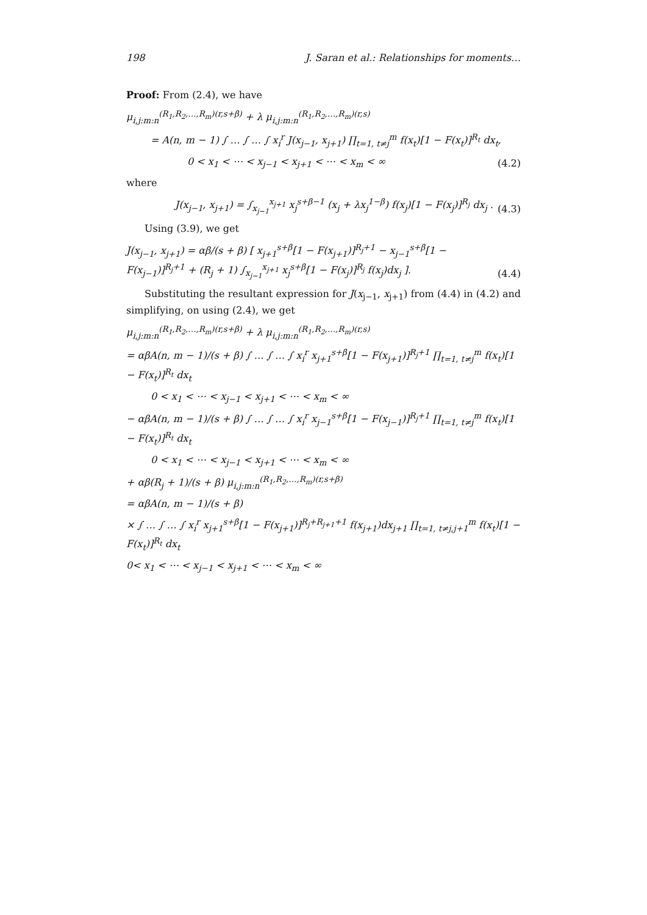198 J. Saran et al.: Relationships for moments…
Proof: From (2.4), we have
μ<sub>i,j:m:n</sub><sup>(R<sub>1</sub>,R<sub>2</sub>,…,R<sub>m</sub>)(r,s+β)</sup> + λ μ<sub>i,j:m:n</sub><sup>(R<sub>1</sub>,R<sub>2</sub>,…,R<sub>m</sub>)(r,s)</sup>
= A(n, m − 1) ∫ … ∫ … ∫ x<sub>i</sub><sup>r</sup> J(x<sub>j−1</sub>, x<sub>j+1</sub>) ∏<sub>t=1, t≠j</sub><sup>m</sup> f(x<sub>t</sub>)[1 − F(x<sub>t</sub>)]<sup>R<sub>t</sub></sup> dx<sub>t</sub>,
0 < x<sub>1</sub> < ⋯ < x<sub>j−1</sub> < x<sub>j+1</sub> < ⋯ < x<sub>m</sub> < ∞ (4.2)
where
J(x<sub>j−1</sub>, x<sub>j+1</sub>) = ∫<sub>x<sub>j−1</sub></sub><sup>x<sub>j+1</sub></sup> x<sub>j</sub><sup>s+β−1</sup> (x<sub>j</sub> + λx<sub>j</sub><sup>1−β</sup>) f(x<sub>j</sub>)[1 − F(x<sub>j</sub>)]<sup>R<sub>j</sub></sup> dx<sub>j</sub> . (4.3)
Using (3.9), we get
J(x<sub>j−1</sub>, x<sub>j+1</sub>) = αβ/(s + β) [ x<sub>j+1</sub><sup>s+β</sup>[1 − F(x<sub>j+1</sub>)]<sup>R<sub>j</sub>+1</sup> − x<sub>j−1</sub><sup>s+β</sup>[1 − F(x<sub>j−1</sub>)]<sup>R<sub>j</sub>+1</sup> + (R<sub>j</sub> + 1) ∫<sub>x<sub>j−1</sub></sub><sup>x<sub>j+1</sub></sup> x<sub>j</sub><sup>s+β</sup>[1 − F(x<sub>j</sub>)]<sup>R<sub>j</sub></sup> f(x<sub>j</sub>)dx<sub>j</sub> ]. (4.4)
Substituting the resultant expression for J(x<sub>j−1</sub>, x<sub>j+1</sub>) from (4.4) in (4.2) and simplifying, on using (2.4), we get
μ<sub>i,j:m:n</sub><sup>(R<sub>1</sub>,R<sub>2</sub>,…,R<sub>m</sub>)(r,s+β)</sup> + λ μ<sub>i,j:m:n</sub><sup>(R<sub>1</sub>,R<sub>2</sub>,…,R<sub>m</sub>)(r,s)</sup>
= αβA(n, m − 1)/(s + β) ∫ … ∫ … ∫ x<sub>i</sub><sup>r</sup> x<sub>j+1</sub><sup>s+β</sup>[1 − F(x<sub>j+1</sub>)]<sup>R<sub>j</sub>+1</sup> ∏<sub>t=1, t≠j</sub><sup>m</sup> f(x<sub>t</sub>)[1 − F(x<sub>t</sub>)]<sup>R<sub>t</sub></sup> dx<sub>t</sub>
0 < x<sub>1</sub> < ⋯ < x<sub>j−1</sub> < x<sub>j+1</sub> < ⋯ < x<sub>m</sub> < ∞
− αβA(n, m − 1)/(s + β) ∫ … ∫ … ∫ x<sub>i</sub><sup>r</sup> x<sub>j−1</sub><sup>s+β</sup>[1 − F(x<sub>j−1</sub>)]<sup>R<sub>j</sub>+1</sup> ∏<sub>t=1, t≠j</sub><sup>m</sup> f(x<sub>t</sub>)[1 − F(x<sub>t</sub>)]<sup>R<sub>t</sub></sup> dx<sub>t</sub>
0 < x<sub>1</sub> < ⋯ < x<sub>j−1</sub> < x<sub>j+1</sub> < ⋯ < x<sub>m</sub> < ∞
+ αβ(R<sub>j</sub> + 1)/(s + β) μ<sub>i,j:m:n</sub><sup>(R<sub>1</sub>,R<sub>2</sub>,…,R<sub>m</sub>)(r,s+β)</sup>
= αβA(n, m − 1)/(s + β)
× ∫ … ∫ … ∫ x<sub>i</sub><sup>r</sup> x<sub>j+1</sub><sup>s+β</sup>[1 − F(x<sub>j+1</sub>)]<sup>R<sub>j</sub>+R<sub>j+1</sub>+1</sup> f(x<sub>j+1</sub>)dx<sub>j+1</sub> ∏<sub>t=1, t≠j,j+1</sub><sup>m</sup> f(x<sub>t</sub>)[1 − F(x<sub>t</sub>)]<sup>R<sub>t</sub></sup> dx<sub>t</sub>
0< x<sub>1</sub> < ⋯ < x<sub>j−1</sub> < x<sub>j+1</sub> < ⋯ < x<sub>m</sub> < ∞